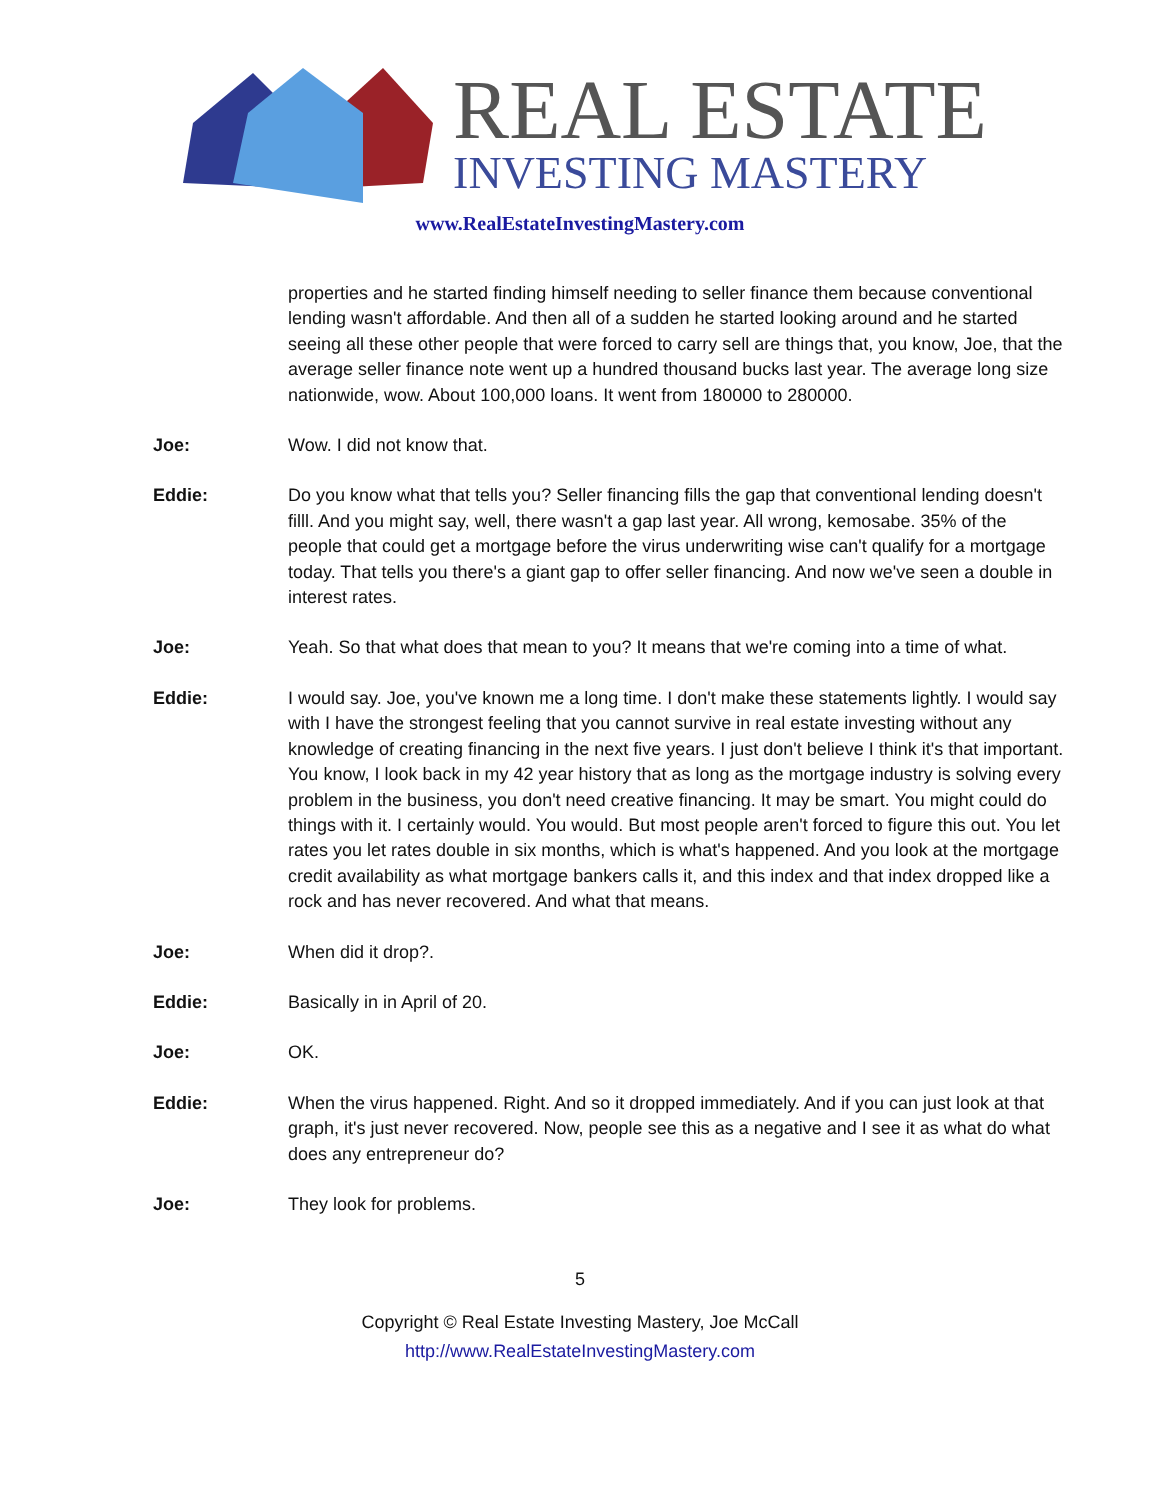REAL ESTATE
INVESTING MASTERY
www.RealEstateInvestingMastery.com
properties and he started finding himself needing to seller finance them because conventional lending wasn't affordable. And then all of a sudden he started looking around and he started seeing all these other people that were forced to carry sell are things that, you know, Joe, that the average seller finance note went up a hundred thousand bucks last year. The average long size nationwide, wow. About 100,000 loans. It went from 180000 to 280000.
Joe: Wow. I did not know that.
Eddie: Do you know what that tells you? Seller financing fills the gap that conventional lending doesn't filll. And you might say, well, there wasn't a gap last year. All wrong, kemosabe. 35% of the people that could get a mortgage before the virus underwriting wise can't qualify for a mortgage today. That tells you there's a giant gap to offer seller financing. And now we've seen a double in interest rates.
Joe: Yeah. So that what does that mean to you? It means that we're coming into a time of what.
Eddie: I would say. Joe, you've known me a long time. I don't make these statements lightly. I would say with I have the strongest feeling that you cannot survive in real estate investing without any knowledge of creating financing in the next five years. I just don't believe I think it's that important. You know, I look back in my 42 year history that as long as the mortgage industry is solving every problem in the business, you don't need creative financing. It may be smart. You might could do things with it. I certainly would. You would. But most people aren't forced to figure this out. You let rates you let rates double in six months, which is what's happened. And you look at the mortgage credit availability as what mortgage bankers calls it, and this index and that index dropped like a rock and has never recovered. And what that means.
Joe: When did it drop?.
Eddie: Basically in in April of 20.
Joe: OK.
Eddie: When the virus happened. Right. And so it dropped immediately. And if you can just look at that graph, it's just never recovered. Now, people see this as a negative and I see it as what do what does any entrepreneur do?
Joe: They look for problems.
5
Copyright © Real Estate Investing Mastery, Joe McCall
http://www.RealEstateInvestingMastery.com